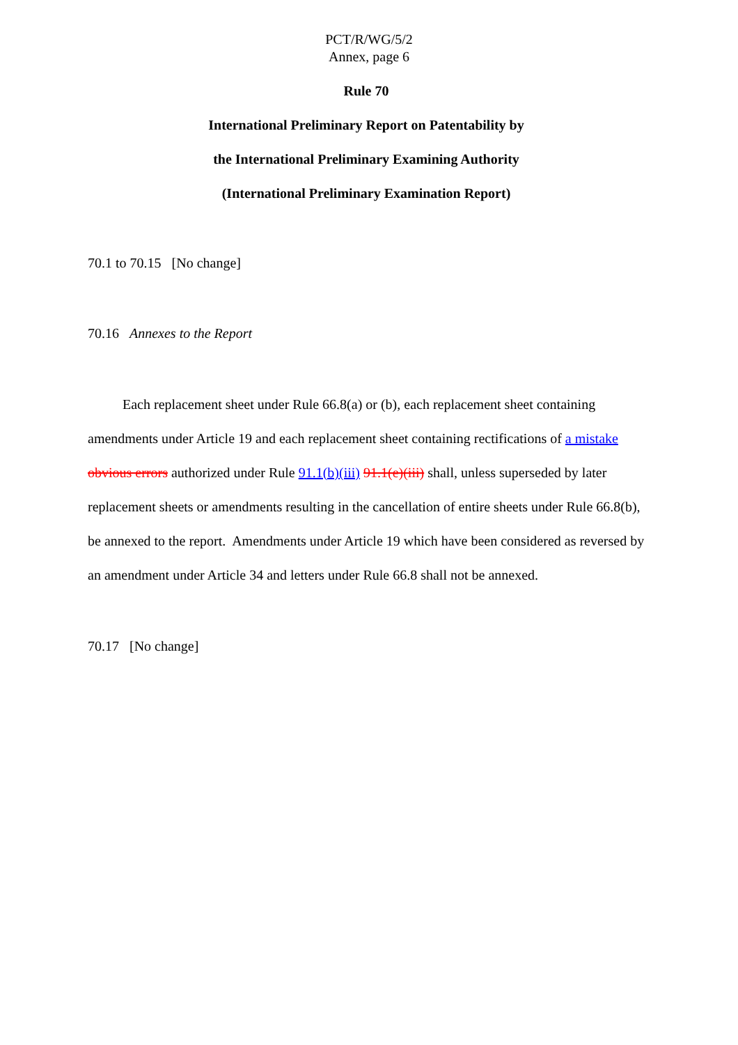PCT/R/WG/5/2
Annex, page 6
Rule 70
International Preliminary Report on Patentability by
the International Preliminary Examining Authority
(International Preliminary Examination Report)
70.1 to 70.15 [No change]
70.16 Annexes to the Report
Each replacement sheet under Rule 66.8(a) or (b), each replacement sheet containing amendments under Article 19 and each replacement sheet containing rectifications of a mistake obvious errors authorized under Rule 91.1(b)(iii) 91.1(e)(iii) shall, unless superseded by later replacement sheets or amendments resulting in the cancellation of entire sheets under Rule 66.8(b), be annexed to the report. Amendments under Article 19 which have been considered as reversed by an amendment under Article 34 and letters under Rule 66.8 shall not be annexed.
70.17 [No change]